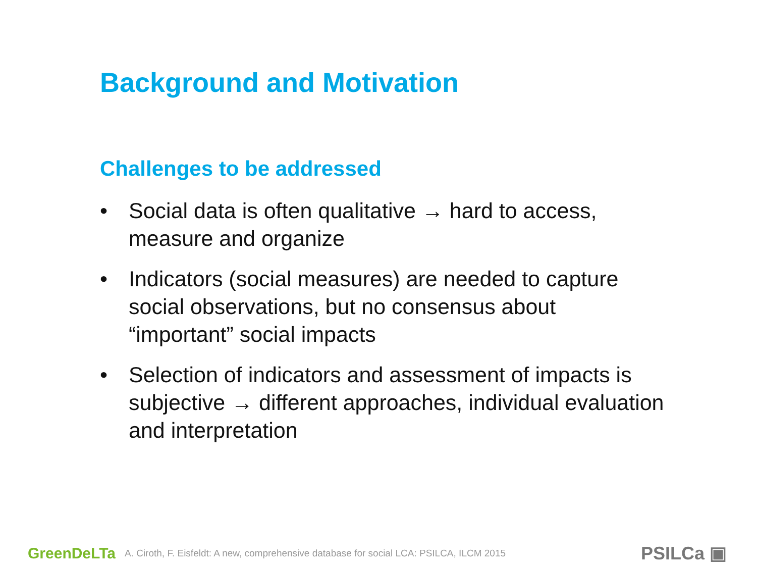Background and Motivation
Challenges to be addressed
• Social data is often qualitative → hard to access, measure and organize
• Indicators (social measures) are needed to capture social observations, but no consensus about “important” social impacts
• Selection of indicators and assessment of impacts is subjective → different approaches, individual evaluation and interpretation
GreenDeLTa A. Ciroth, F. Eisfeldt: A new, comprehensive database for social LCA: PSILCA, ILCM 2015 PSILCa ▣